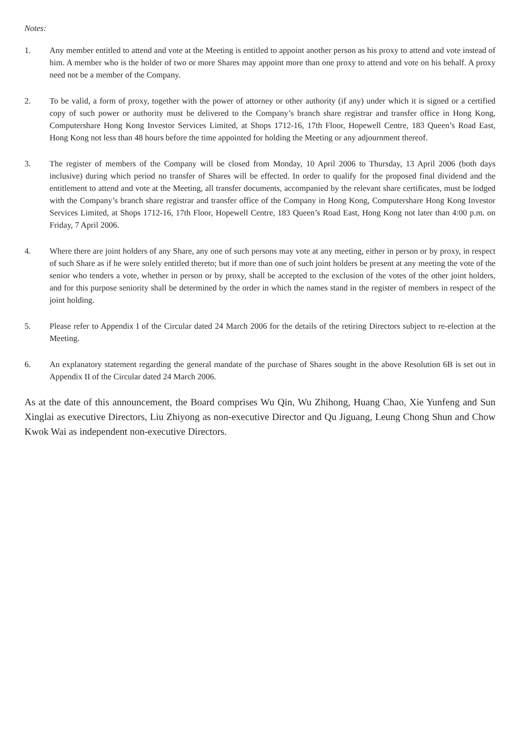Notes:
1. Any member entitled to attend and vote at the Meeting is entitled to appoint another person as his proxy to attend and vote instead of him. A member who is the holder of two or more Shares may appoint more than one proxy to attend and vote on his behalf. A proxy need not be a member of the Company.
2. To be valid, a form of proxy, together with the power of attorney or other authority (if any) under which it is signed or a certified copy of such power or authority must be delivered to the Company’s branch share registrar and transfer office in Hong Kong, Computershare Hong Kong Investor Services Limited, at Shops 1712-16, 17th Floor, Hopewell Centre, 183 Queen’s Road East, Hong Kong not less than 48 hours before the time appointed for holding the Meeting or any adjournment thereof.
3. The register of members of the Company will be closed from Monday, 10 April 2006 to Thursday, 13 April 2006 (both days inclusive) during which period no transfer of Shares will be effected. In order to qualify for the proposed final dividend and the entitlement to attend and vote at the Meeting, all transfer documents, accompanied by the relevant share certificates, must be lodged with the Company’s branch share registrar and transfer office of the Company in Hong Kong, Computershare Hong Kong Investor Services Limited, at Shops 1712-16, 17th Floor, Hopewell Centre, 183 Queen’s Road East, Hong Kong not later than 4:00 p.m. on Friday, 7 April 2006.
4. Where there are joint holders of any Share, any one of such persons may vote at any meeting, either in person or by proxy, in respect of such Share as if he were solely entitled thereto; but if more than one of such joint holders be present at any meeting the vote of the senior who tenders a vote, whether in person or by proxy, shall be accepted to the exclusion of the votes of the other joint holders, and for this purpose seniority shall be determined by the order in which the names stand in the register of members in respect of the joint holding.
5. Please refer to Appendix I of the Circular dated 24 March 2006 for the details of the retiring Directors subject to re-election at the Meeting.
6. An explanatory statement regarding the general mandate of the purchase of Shares sought in the above Resolution 6B is set out in Appendix II of the Circular dated 24 March 2006.
As at the date of this announcement, the Board comprises Wu Qin, Wu Zhihong, Huang Chao, Xie Yunfeng and Sun Xinglai as executive Directors, Liu Zhiyong as non-executive Director and Qu Jiguang, Leung Chong Shun and Chow Kwok Wai as independent non-executive Directors.